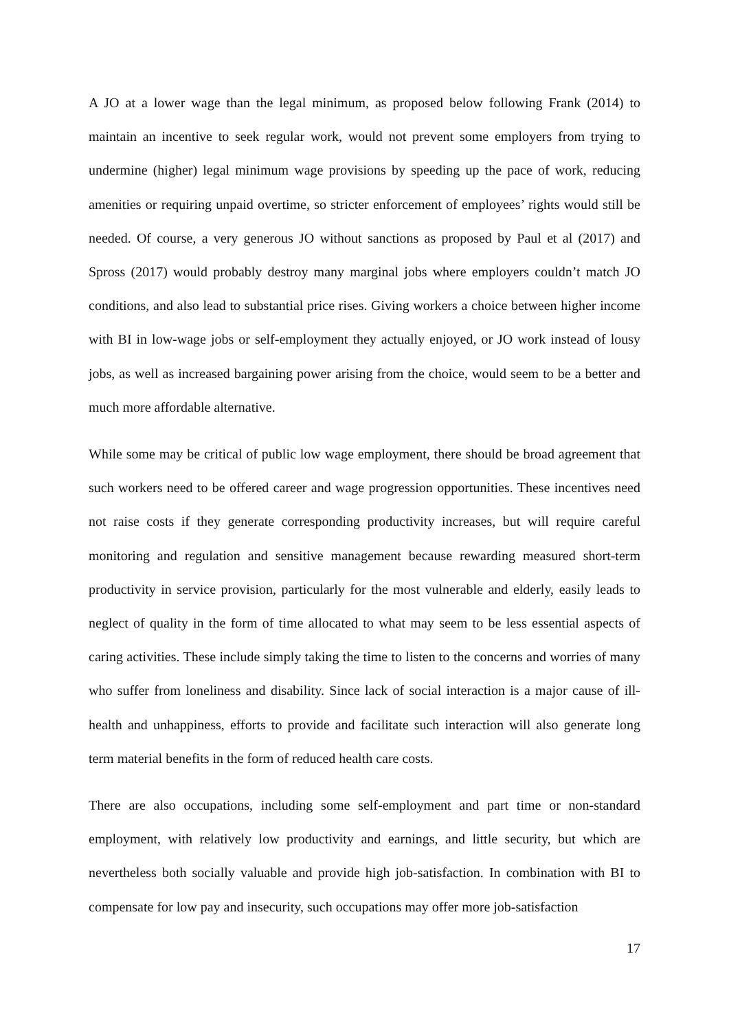A JO at a lower wage than the legal minimum, as proposed below following Frank (2014) to maintain an incentive to seek regular work, would not prevent some employers from trying to undermine (higher) legal minimum wage provisions by speeding up the pace of work, reducing amenities or requiring unpaid overtime, so stricter enforcement of employees’ rights would still be needed. Of course, a very generous JO without sanctions as proposed by Paul et al (2017) and Spross (2017) would probably destroy many marginal jobs where employers couldn’t match JO conditions, and also lead to substantial price rises. Giving workers a choice between higher income with BI in low-wage jobs or self-employment they actually enjoyed, or JO work instead of lousy jobs, as well as increased bargaining power arising from the choice, would seem to be a better and much more affordable alternative.
While some may be critical of public low wage employment, there should be broad agreement that such workers need to be offered career and wage progression opportunities. These incentives need not raise costs if they generate corresponding productivity increases, but will require careful monitoring and regulation and sensitive management because rewarding measured short-term productivity in service provision, particularly for the most vulnerable and elderly, easily leads to neglect of quality in the form of time allocated to what may seem to be less essential aspects of caring activities. These include simply taking the time to listen to the concerns and worries of many who suffer from loneliness and disability. Since lack of social interaction is a major cause of ill-health and unhappiness, efforts to provide and facilitate such interaction will also generate long term material benefits in the form of reduced health care costs.
There are also occupations, including some self-employment and part time or non-standard employment, with relatively low productivity and earnings, and little security, but which are nevertheless both socially valuable and provide high job-satisfaction. In combination with BI to compensate for low pay and insecurity, such occupations may offer more job-satisfaction
17